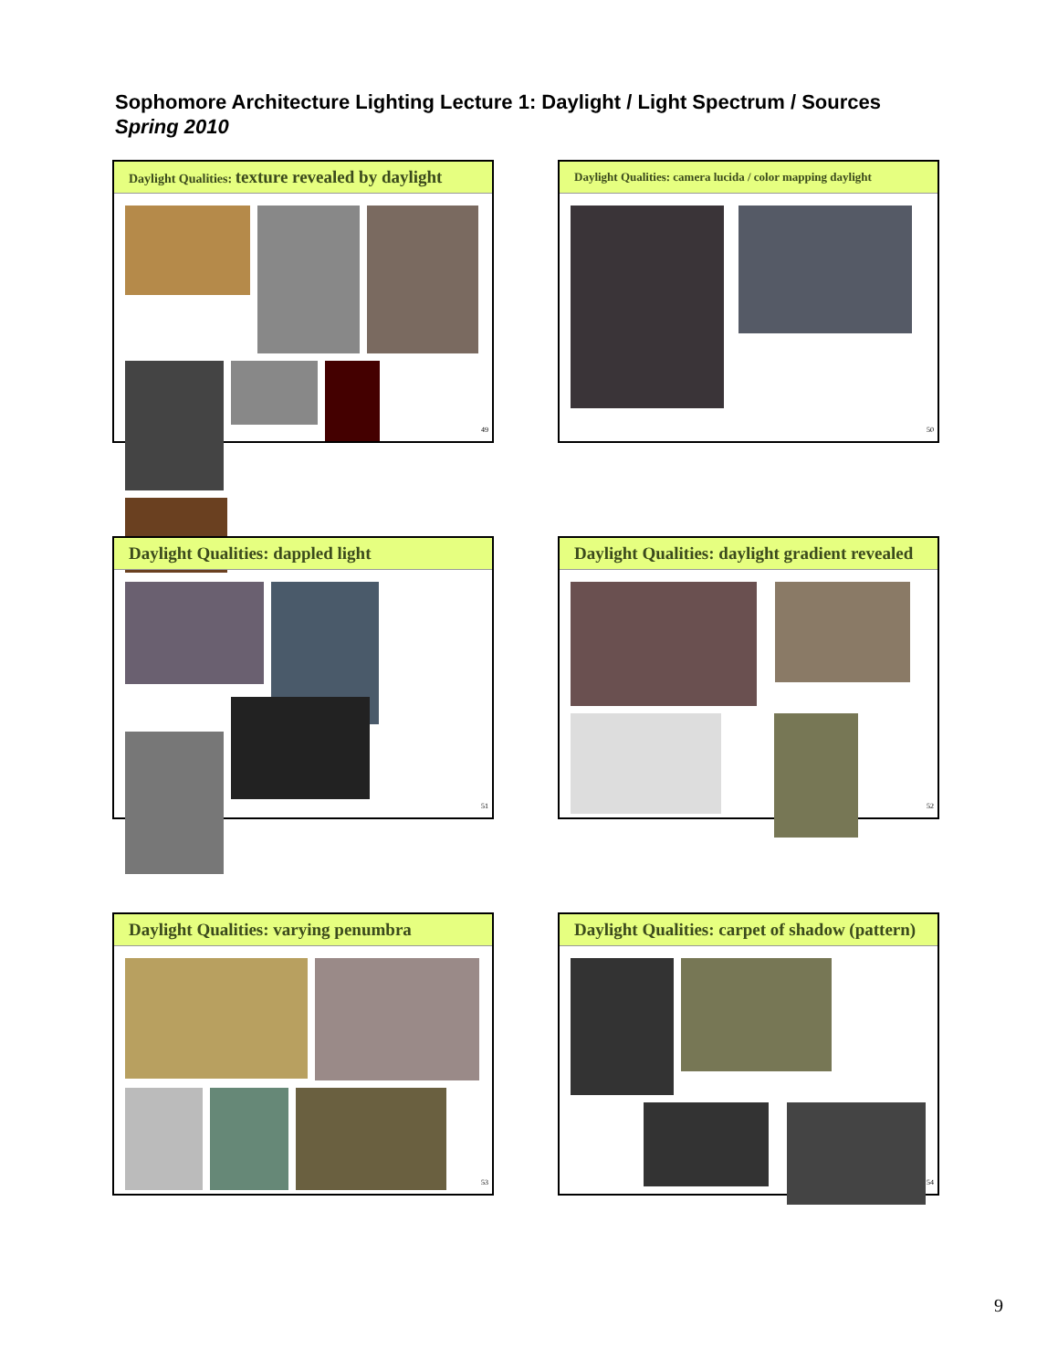Sophomore Architecture Lighting Lecture 1: Daylight / Light Spectrum / Sources
Spring 2010
Daylight Qualities: texture revealed by daylight
49
Daylight Qualities: camera lucida / color mapping daylight
50
Daylight Qualities: dappled light
51
Daylight Qualities: daylight gradient revealed
52
Daylight Qualities: varying penumbra
53
Daylight Qualities: carpet of shadow (pattern)
54
9